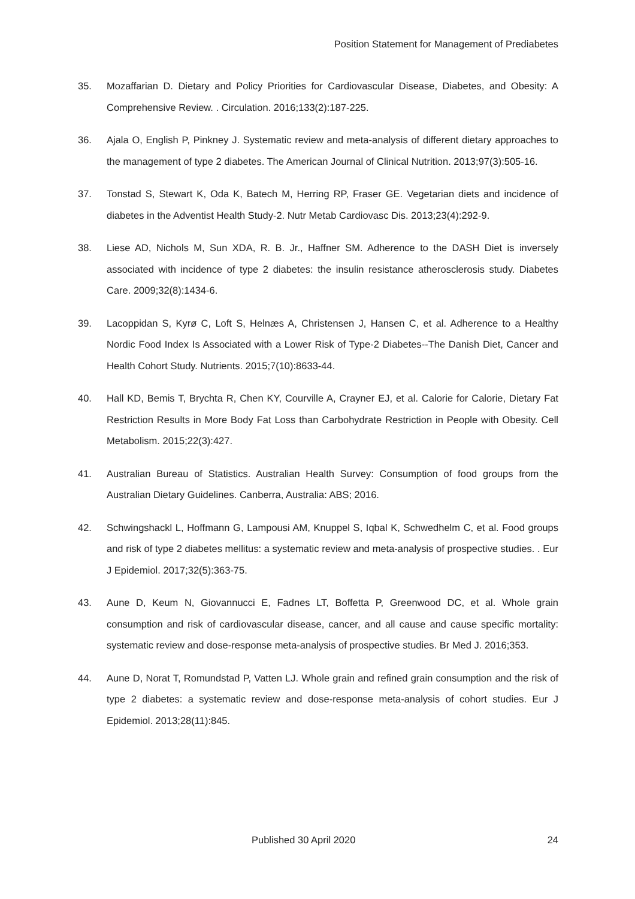Position Statement for Management of Prediabetes
35. Mozaffarian D. Dietary and Policy Priorities for Cardiovascular Disease, Diabetes, and Obesity: A Comprehensive Review. . Circulation. 2016;133(2):187-225.
36. Ajala O, English P, Pinkney J. Systematic review and meta-analysis of different dietary approaches to the management of type 2 diabetes. The American Journal of Clinical Nutrition. 2013;97(3):505-16.
37. Tonstad S, Stewart K, Oda K, Batech M, Herring RP, Fraser GE. Vegetarian diets and incidence of diabetes in the Adventist Health Study-2. Nutr Metab Cardiovasc Dis. 2013;23(4):292-9.
38. Liese AD, Nichols M, Sun XDA, R. B. Jr., Haffner SM. Adherence to the DASH Diet is inversely associated with incidence of type 2 diabetes: the insulin resistance atherosclerosis study. Diabetes Care. 2009;32(8):1434-6.
39. Lacoppidan S, Kyrø C, Loft S, Helnæs A, Christensen J, Hansen C, et al. Adherence to a Healthy Nordic Food Index Is Associated with a Lower Risk of Type-2 Diabetes--The Danish Diet, Cancer and Health Cohort Study. Nutrients. 2015;7(10):8633-44.
40. Hall KD, Bemis T, Brychta R, Chen KY, Courville A, Crayner EJ, et al. Calorie for Calorie, Dietary Fat Restriction Results in More Body Fat Loss than Carbohydrate Restriction in People with Obesity. Cell Metabolism. 2015;22(3):427.
41. Australian Bureau of Statistics. Australian Health Survey: Consumption of food groups from the Australian Dietary Guidelines. Canberra, Australia: ABS; 2016.
42. Schwingshackl L, Hoffmann G, Lampousi AM, Knuppel S, Iqbal K, Schwedhelm C, et al. Food groups and risk of type 2 diabetes mellitus: a systematic review and meta-analysis of prospective studies. . Eur J Epidemiol. 2017;32(5):363-75.
43. Aune D, Keum N, Giovannucci E, Fadnes LT, Boffetta P, Greenwood DC, et al. Whole grain consumption and risk of cardiovascular disease, cancer, and all cause and cause specific mortality: systematic review and dose-response meta-analysis of prospective studies. Br Med J. 2016;353.
44. Aune D, Norat T, Romundstad P, Vatten LJ. Whole grain and refined grain consumption and the risk of type 2 diabetes: a systematic review and dose-response meta-analysis of cohort studies. Eur J Epidemiol. 2013;28(11):845.
Published 30 April 2020 24